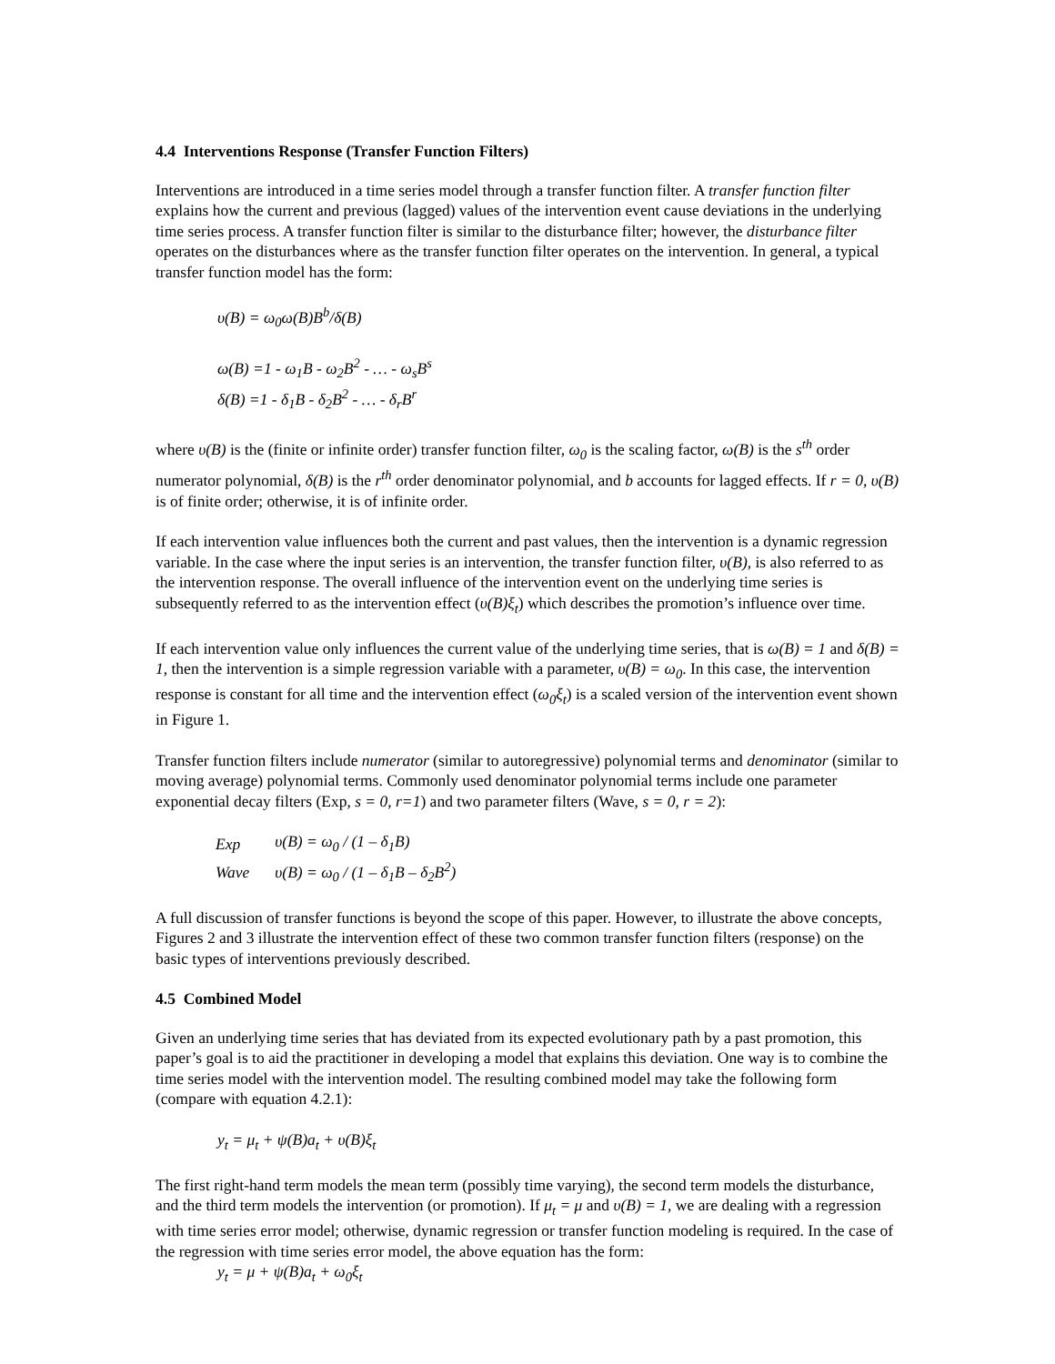4.4 Interventions Response (Transfer Function Filters)
Interventions are introduced in a time series model through a transfer function filter. A transfer function filter explains how the current and previous (lagged) values of the intervention event cause deviations in the underlying time series process. A transfer function filter is similar to the disturbance filter; however, the disturbance filter operates on the disturbances where as the transfer function filter operates on the intervention. In general, a typical transfer function model has the form:
υ(B) = ω<sub>0</sub>ω(B)B<sup>b</sup>/δ(B)
ω(B) =1 - ω<sub>1</sub>B - ω<sub>2</sub>B<sup>2</sup> - … - ω<sub>s</sub>B<sup>s</sup>
δ(B) =1 - δ<sub>1</sub>B - δ<sub>2</sub>B<sup>2</sup> - … - δ<sub>r</sub>B<sup>r</sup>
where υ(B) is the (finite or infinite order) transfer function filter, ω<sub>0</sub> is the scaling factor, ω(B) is the s<sup>th</sup> order numerator polynomial, δ(B) is the r<sup>th</sup> order denominator polynomial, and b accounts for lagged effects. If r = 0, υ(B) is of finite order; otherwise, it is of infinite order.
If each intervention value influences both the current and past values, then the intervention is a dynamic regression variable. In the case where the input series is an intervention, the transfer function filter, υ(B), is also referred to as the intervention response. The overall influence of the intervention event on the underlying time series is subsequently referred to as the intervention effect (υ(B)ξ<sub>t</sub>) which describes the promotion’s influence over time.
If each intervention value only influences the current value of the underlying time series, that is ω(B) = 1 and δ(B) = 1, then the intervention is a simple regression variable with a parameter, υ(B) = ω<sub>0</sub>. In this case, the intervention response is constant for all time and the intervention effect (ω<sub>0</sub>ξ<sub>t</sub>) is a scaled version of the intervention event shown in Figure 1.
Transfer function filters include numerator (similar to autoregressive) polynomial terms and denominator (similar to moving average) polynomial terms. Commonly used denominator polynomial terms include one parameter exponential decay filters (Exp, s = 0, r=1) and two parameter filters (Wave, s = 0, r = 2):
| Exp | υ(B) = ω<sub>0</sub> / (1 – δ<sub>1</sub>B) |
| Wave | υ(B) = ω<sub>0</sub> / (1 – δ<sub>1</sub>B – δ<sub>2</sub>B<sup>2</sup>) |
A full discussion of transfer functions is beyond the scope of this paper. However, to illustrate the above concepts, Figures 2 and 3 illustrate the intervention effect of these two common transfer function filters (response) on the basic types of interventions previously described.
4.5 Combined Model
Given an underlying time series that has deviated from its expected evolutionary path by a past promotion, this paper’s goal is to aid the practitioner in developing a model that explains this deviation. One way is to combine the time series model with the intervention model. The resulting combined model may take the following form (compare with equation 4.2.1):
y<sub>t</sub> = μ<sub>t</sub> + ψ(B)a<sub>t</sub> + υ(B)ξ<sub>t</sub>
The first right-hand term models the mean term (possibly time varying), the second term models the disturbance, and the third term models the intervention (or promotion). If μ<sub>t</sub> = μ and υ(B) = 1, we are dealing with a regression with time series error model; otherwise, dynamic regression or transfer function modeling is required. In the case of the regression with time series error model, the above equation has the form:
y<sub>t</sub> = μ + ψ(B)a<sub>t</sub> + ω<sub>0</sub>ξ<sub>t</sub>